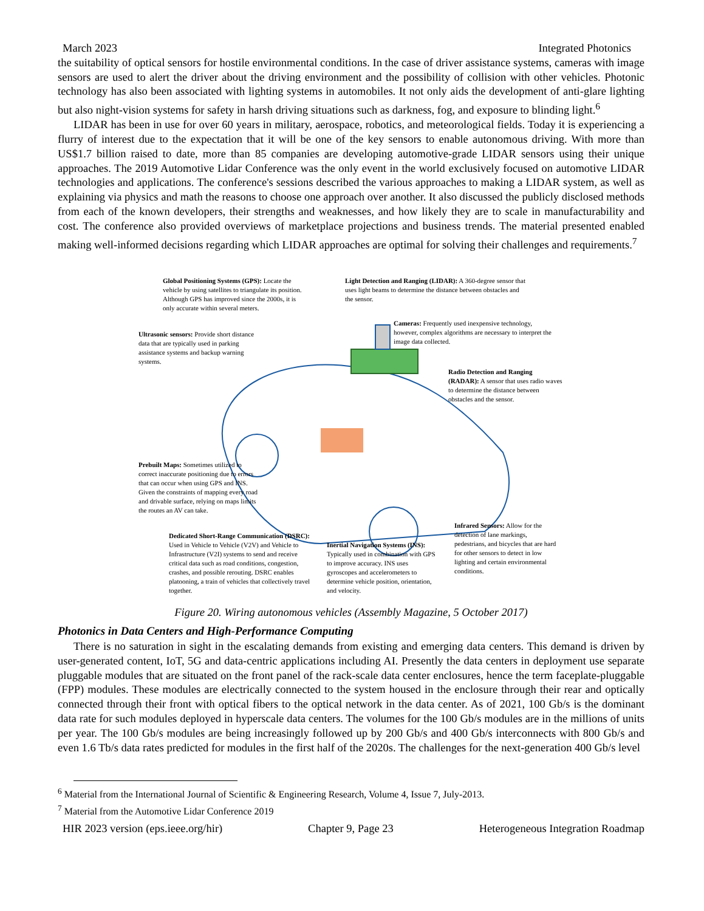March 2023 Integrated Photonics
the suitability of optical sensors for hostile environmental conditions. In the case of driver assistance systems, cameras with image sensors are used to alert the driver about the driving environment and the possibility of collision with other vehicles. Photonic technology has also been associated with lighting systems in automobiles. It not only aids the development of anti-glare lighting but also night-vision systems for safety in harsh driving situations such as darkness, fog, and exposure to blinding light.<sup>6</sup>
LIDAR has been in use for over 60 years in military, aerospace, robotics, and meteorological fields. Today it is experiencing a flurry of interest due to the expectation that it will be one of the key sensors to enable autonomous driving. With more than US$1.7 billion raised to date, more than 85 companies are developing automotive-grade LIDAR sensors using their unique approaches. The 2019 Automotive Lidar Conference was the only event in the world exclusively focused on automotive LIDAR technologies and applications. The conference's sessions described the various approaches to making a LIDAR system, as well as explaining via physics and math the reasons to choose one approach over another. It also discussed the publicly disclosed methods from each of the known developers, their strengths and weaknesses, and how likely they are to scale in manufacturability and cost. The conference also provided overviews of marketplace projections and business trends. The material presented enabled making well-informed decisions regarding which LIDAR approaches are optimal for solving their challenges and requirements.<sup>7</sup>
Global Positioning Systems (GPS): Locate the vehicle by using satellites to triangulate its position. Although GPS has improved since the 2000s, it is only accurate within several meters.
Light Detection and Ranging (LIDAR): A 360-degree sensor that uses light beams to determine the distance between obstacles and the sensor.
Cameras: Frequently used inexpensive technology, however, complex algorithms are necessary to interpret the image data collected.
Ultrasonic sensors: Provide short distance data that are typically used in parking assistance systems and backup warning systems.
Radio Detection and Ranging (RADAR): A sensor that uses radio waves to determine the distance between obstacles and the sensor.
Prebuilt Maps: Sometimes utilized to correct inaccurate positioning due to errors that can occur when using GPS and INS. Given the constraints of mapping every road and drivable surface, relying on maps limits the routes an AV can take.
Infrared Sensors: Allow for the detection of lane markings, pedestrians, and bicycles that are hard for other sensors to detect in low lighting and certain environmental conditions.
Dedicated Short-Range Communication (DSRC): Used in Vehicle to Vehicle (V2V) and Vehicle to Infrastructure (V2I) systems to send and receive critical data such as road conditions, congestion, crashes, and possible rerouting. DSRC enables platooning, a train of vehicles that collectively travel together.
Inertial Navigation Systems (INS): Typically used in combination with GPS to improve accuracy. INS uses gyroscopes and accelerometers to determine vehicle position, orientation, and velocity.
Figure 20. Wiring autonomous vehicles (Assembly Magazine, 5 October 2017)
Photonics in Data Centers and High-Performance Computing
There is no saturation in sight in the escalating demands from existing and emerging data centers. This demand is driven by user-generated content, IoT, 5G and data-centric applications including AI. Presently the data centers in deployment use separate pluggable modules that are situated on the front panel of the rack-scale data center enclosures, hence the term faceplate-pluggable (FPP) modules. These modules are electrically connected to the system housed in the enclosure through their rear and optically connected through their front with optical fibers to the optical network in the data center. As of 2021, 100 Gb/s is the dominant data rate for such modules deployed in hyperscale data centers. The volumes for the 100 Gb/s modules are in the millions of units per year. The 100 Gb/s modules are being increasingly followed up by 200 Gb/s and 400 Gb/s interconnects with 800 Gb/s and even 1.6 Tb/s data rates predicted for modules in the first half of the 2020s. The challenges for the next-generation 400 Gb/s level
<sup>6</sup> Material from the International Journal of Scientific & Engineering Research, Volume 4, Issue 7, July-2013.
<sup>7</sup> Material from the Automotive Lidar Conference 2019
HIR 2023 version (eps.ieee.org/hir) Chapter 9, Page 23 Heterogeneous Integration Roadmap